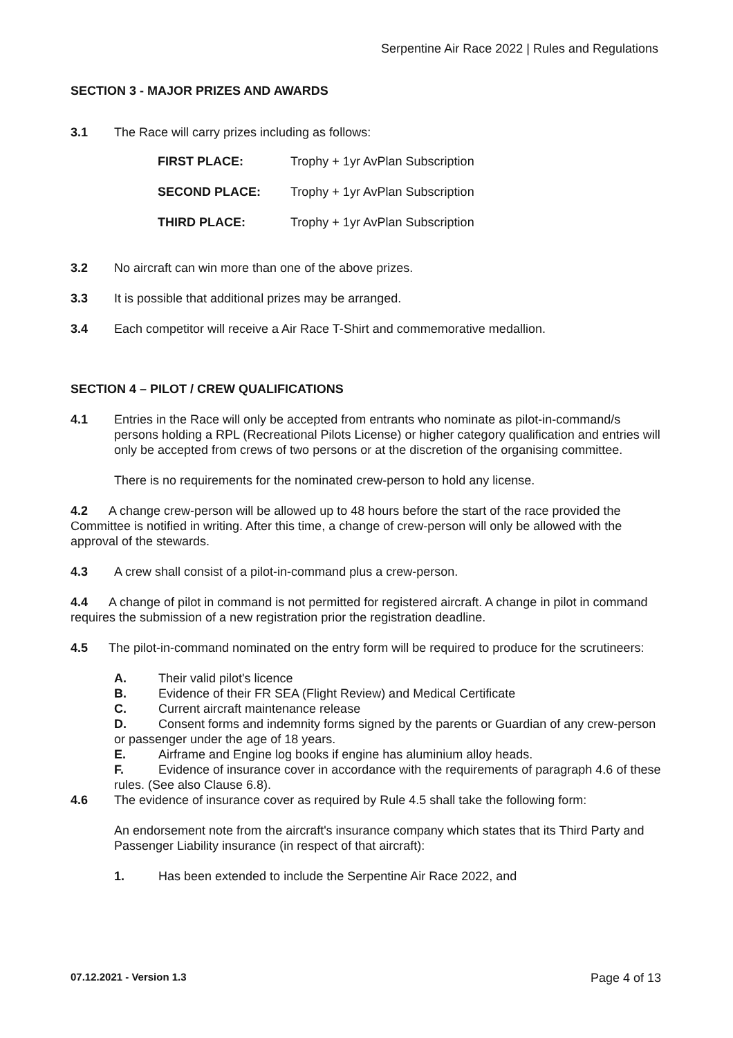Serpentine Air Race 2022 | Rules and Regulations
SECTION 3 - MAJOR PRIZES AND AWARDS
3.1 The Race will carry prizes including as follows:
| FIRST PLACE: | Trophy + 1yr AvPlan Subscription |
| SECOND PLACE: | Trophy + 1yr AvPlan Subscription |
| THIRD PLACE: | Trophy + 1yr AvPlan Subscription |
3.2 No aircraft can win more than one of the above prizes.
3.3 It is possible that additional prizes may be arranged.
3.4 Each competitor will receive a Air Race T-Shirt and commemorative medallion.
SECTION 4 – PILOT / CREW QUALIFICATIONS
4.1 Entries in the Race will only be accepted from entrants who nominate as pilot-in-command/s persons holding a RPL (Recreational Pilots License) or higher category qualification and entries will only be accepted from crews of two persons or at the discretion of the organising committee.
There is no requirements for the nominated crew-person to hold any license.
4.2 A change crew-person will be allowed up to 48 hours before the start of the race provided the Committee is notified in writing. After this time, a change of crew-person will only be allowed with the approval of the stewards.
4.3 A crew shall consist of a pilot-in-command plus a crew-person.
4.4 A change of pilot in command is not permitted for registered aircraft. A change in pilot in command requires the submission of a new registration prior the registration deadline.
4.5 The pilot-in-command nominated on the entry form will be required to produce for the scrutineers:
A. Their valid pilot's licence
B. Evidence of their FR SEA (Flight Review) and Medical Certificate
C. Current aircraft maintenance release
D. Consent forms and indemnity forms signed by the parents or Guardian of any crew-person or passenger under the age of 18 years.
E. Airframe and Engine log books if engine has aluminium alloy heads.
F. Evidence of insurance cover in accordance with the requirements of paragraph 4.6 of these rules. (See also Clause 6.8).
4.6 The evidence of insurance cover as required by Rule 4.5 shall take the following form:
An endorsement note from the aircraft's insurance company which states that its Third Party and Passenger Liability insurance (in respect of that aircraft):
1. Has been extended to include the Serpentine Air Race 2022, and
07.12.2021 - Version 1.3 Page 4 of 13